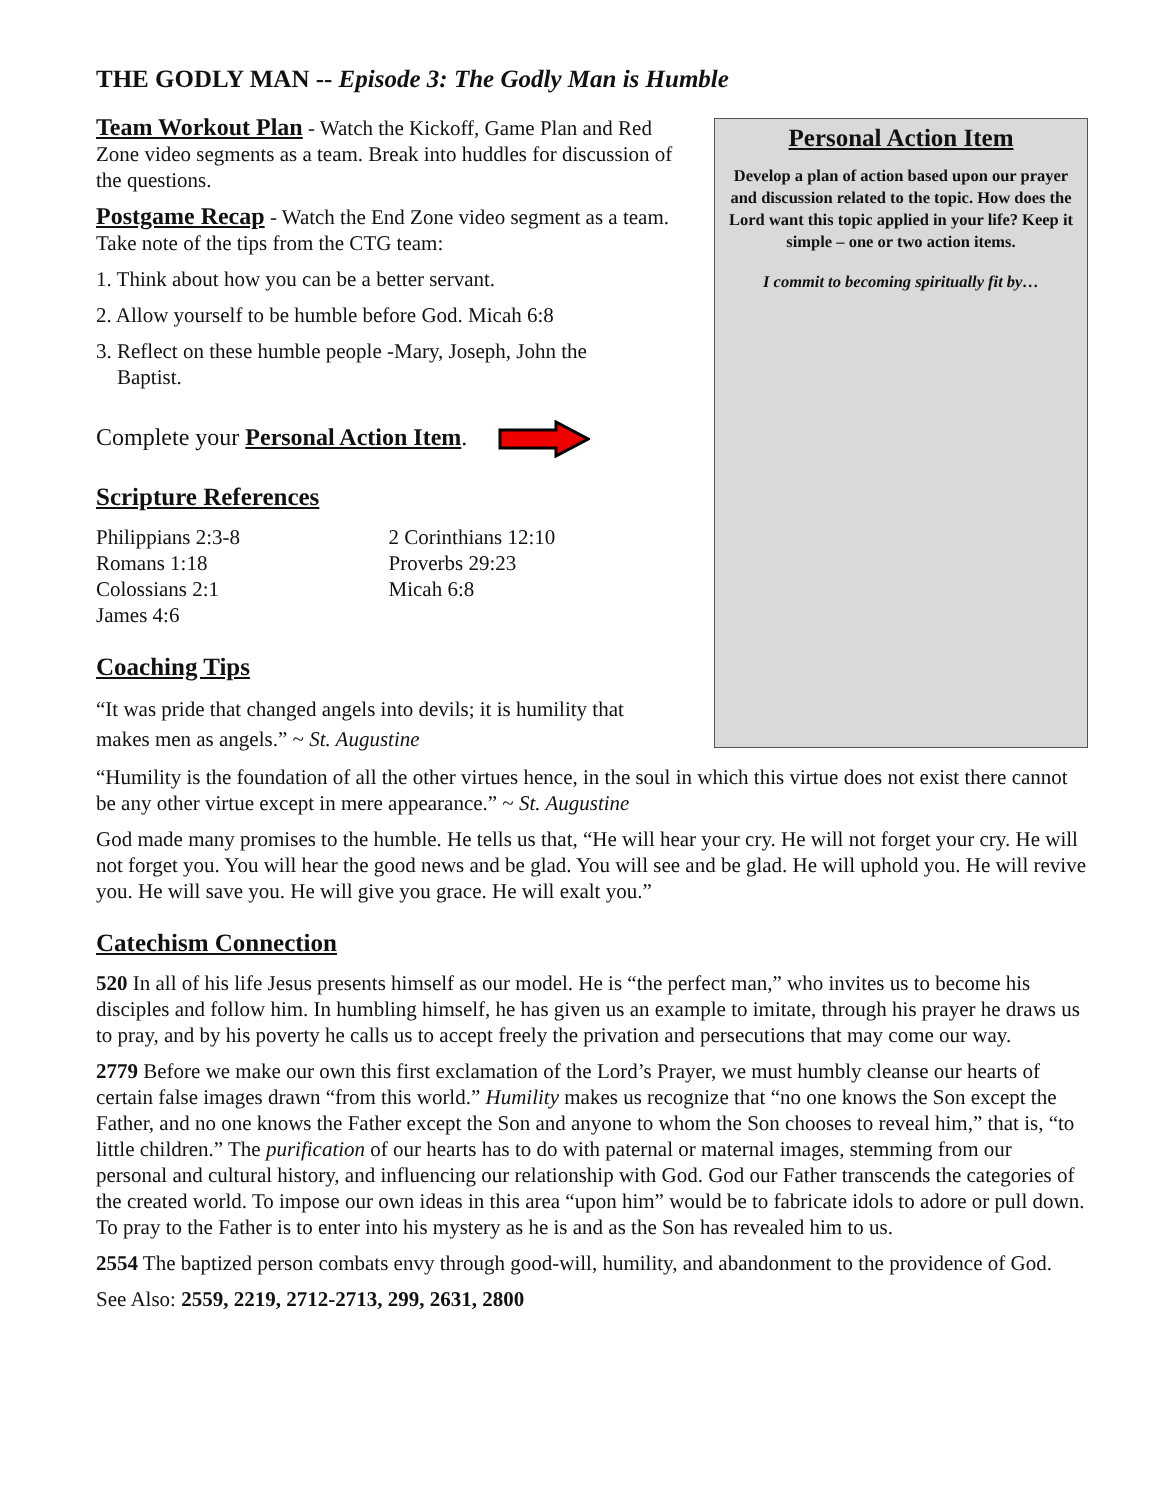THE GODLY MAN -- Episode 3: The Godly Man is Humble
Team Workout Plan - Watch the Kickoff, Game Plan and Red Zone video segments as a team. Break into huddles for discussion of the questions.
Postgame Recap - Watch the End Zone video segment as a team. Take note of the tips from the CTG team:
1. Think about how you can be a better servant.
2. Allow yourself to be humble before God. Micah 6:8
3. Reflect on these humble people -Mary, Joseph, John the
Baptist.
Complete your Personal Action Item.
Scripture References
Philippians 2:3-8
Romans 1:18
Colossians 2:1
James 4:6
2 Corinthians 12:10
Proverbs 29:23
Micah 6:8
Coaching Tips
“It was pride that changed angels into devils; it is humility that makes men as angels.” ~ St. Augustine
Personal Action Item
Develop a plan of action based upon our prayer and discussion related to the topic. How does the Lord want this topic applied in your life? Keep it simple – one or two action items.
I commit to becoming spiritually fit by…
“Humility is the foundation of all the other virtues hence, in the soul in which this virtue does not exist there cannot be any other virtue except in mere appearance.” ~ St. Augustine
God made many promises to the humble. He tells us that, “He will hear your cry. He will not forget your cry. He will not forget you. You will hear the good news and be glad. You will see and be glad. He will uphold you. He will revive you. He will save you. He will give you grace. He will exalt you.”
Catechism Connection
520 In all of his life Jesus presents himself as our model. He is “the perfect man,” who invites us to become his disciples and follow him. In humbling himself, he has given us an example to imitate, through his prayer he draws us to pray, and by his poverty he calls us to accept freely the privation and persecutions that may come our way.
2779 Before we make our own this first exclamation of the Lord’s Prayer, we must humbly cleanse our hearts of certain false images drawn “from this world.” Humility makes us recognize that “no one knows the Son except the Father, and no one knows the Father except the Son and anyone to whom the Son chooses to reveal him,” that is, “to little children.” The purification of our hearts has to do with paternal or maternal images, stemming from our personal and cultural history, and influencing our relationship with God. God our Father transcends the categories of the created world. To impose our own ideas in this area “upon him” would be to fabricate idols to adore or pull down. To pray to the Father is to enter into his mystery as he is and as the Son has revealed him to us.
2554 The baptized person combats envy through good-will, humility, and abandonment to the providence of God.
See Also: 2559, 2219, 2712-2713, 299, 2631, 2800